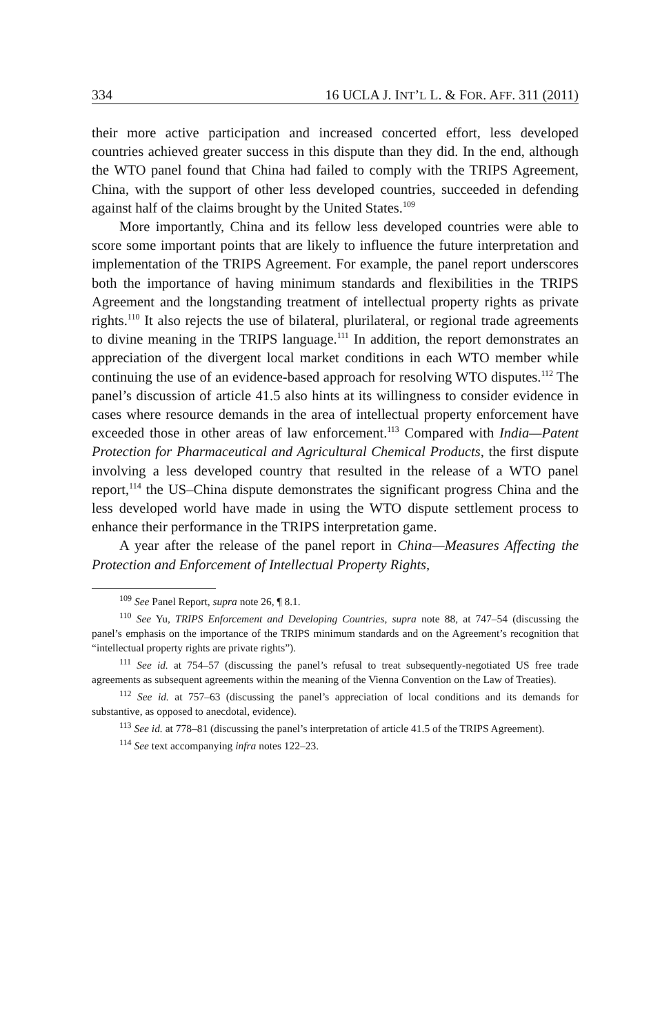334 16 UCLA J. INT’L L. & FOR. AFF. 311 (2011)
their more active participation and increased concerted effort, less developed countries achieved greater success in this dispute than they did. In the end, although the WTO panel found that China had failed to comply with the TRIPS Agreement, China, with the support of other less developed countries, succeeded in defending against half of the claims brought by the United States.<sup>109</sup>
More importantly, China and its fellow less developed countries were able to score some important points that are likely to influence the future interpretation and implementation of the TRIPS Agreement. For example, the panel report underscores both the importance of having minimum standards and flexibilities in the TRIPS Agreement and the longstanding treatment of intellectual property rights as private rights.<sup>110</sup> It also rejects the use of bilateral, plurilateral, or regional trade agreements to divine meaning in the TRIPS language.<sup>111</sup> In addition, the report demonstrates an appreciation of the divergent local market conditions in each WTO member while continuing the use of an evidence-based approach for resolving WTO disputes.<sup>112</sup> The panel’s discussion of article 41.5 also hints at its willingness to consider evidence in cases where resource demands in the area of intellectual property enforcement have exceeded those in other areas of law enforcement.<sup>113</sup> Compared with India—Patent Protection for Pharmaceutical and Agricultural Chemical Products, the first dispute involving a less developed country that resulted in the release of a WTO panel report,<sup>114</sup> the US–China dispute demonstrates the significant progress China and the less developed world have made in using the WTO dispute settlement process to enhance their performance in the TRIPS interpretation game.
A year after the release of the panel report in China—Measures Affecting the Protection and Enforcement of Intellectual Property Rights,
<sup>109</sup> See Panel Report, supra note 26, ¶ 8.1.
<sup>110</sup> See Yu, TRIPS Enforcement and Developing Countries, supra note 88, at 747–54 (discussing the panel’s emphasis on the importance of the TRIPS minimum standards and on the Agreement’s recognition that “intellectual property rights are private rights”).
<sup>111</sup> See id. at 754–57 (discussing the panel’s refusal to treat subsequently-negotiated US free trade agreements as subsequent agreements within the meaning of the Vienna Convention on the Law of Treaties).
<sup>112</sup> See id. at 757–63 (discussing the panel’s appreciation of local conditions and its demands for substantive, as opposed to anecdotal, evidence).
<sup>113</sup> See id. at 778–81 (discussing the panel’s interpretation of article 41.5 of the TRIPS Agreement).
<sup>114</sup> See text accompanying infra notes 122–23.